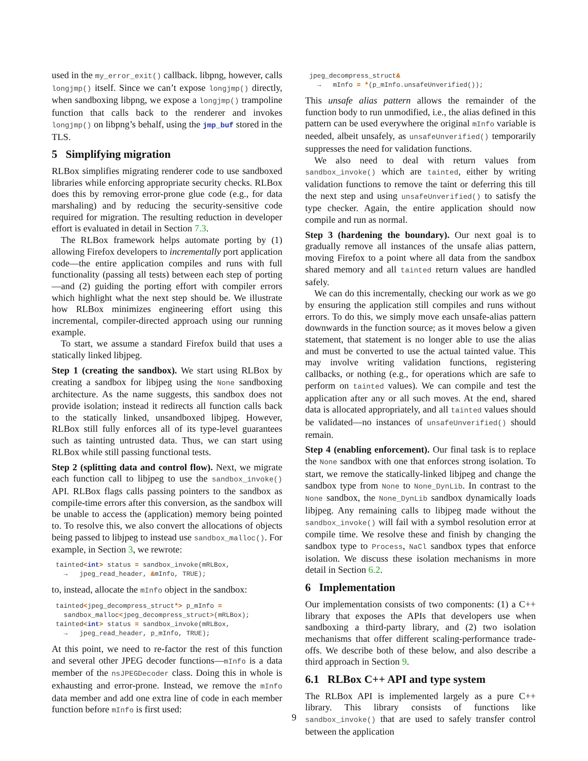used in the my_error_exit() callback. libpng, however, calls longjmp() itself. Since we can’t expose longjmp() directly, when sandboxing libpng, we expose a longjmp() trampoline function that calls back to the renderer and invokes longjmp() on libpng’s behalf, using the jmp_buf stored in the TLS.
5 Simplifying migration
RLBox simplifies migrating renderer code to use sandboxed libraries while enforcing appropriate security checks. RLBox does this by removing error-prone glue code (e.g., for data marshaling) and by reducing the security-sensitive code required for migration. The resulting reduction in developer effort is evaluated in detail in Section 7.3.
The RLBox framework helps automate porting by (1) allowing Firefox developers to incrementally port application code—the entire application compiles and runs with full functionality (passing all tests) between each step of porting—and (2) guiding the porting effort with compiler errors which highlight what the next step should be. We illustrate how RLBox minimizes engineering effort using this incremental, compiler-directed approach using our running example.
To start, we assume a standard Firefox build that uses a statically linked libjpeg.
Step 1 (creating the sandbox). We start using RLBox by creating a sandbox for libjpeg using the None sandboxing architecture. As the name suggests, this sandbox does not provide isolation; instead it redirects all function calls back to the statically linked, unsandboxed libjpeg. However, RLBox still fully enforces all of its type-level guarantees such as tainting untrusted data. Thus, we can start using RLBox while still passing functional tests.
Step 2 (splitting data and control flow). Next, we migrate each function call to libjpeg to use the sandbox_invoke() API. RLBox flags calls passing pointers to the sandbox as compile-time errors after this conversion, as the sandbox will be unable to access the (application) memory being pointed to. To resolve this, we also convert the allocations of objects being passed to libjpeg to instead use sandbox_malloc(). For example, in Section 3, we rewrote:
tainted<int> status = sandbox_invoke(mRLBox,
  →   jpeg_read_header, &mInfo, TRUE);
to, instead, allocate the mInfo object in the sandbox:
tainted<jpeg_decompress_struct*> p_mInfo =
  sandbox_malloc<jpeg_decompress_struct>(mRLBox);
tainted<int> status = sandbox_invoke(mRLBox,
  →   jpeg_read_header, p_mInfo, TRUE);
At this point, we need to re-factor the rest of this function and several other JPEG decoder functions—mInfo is a data member of the nsJPEGDecoder class. Doing this in whole is exhausting and error-prone. Instead, we remove the mInfo data member and add one extra line of code in each member function before mInfo is first used:
jpeg_decompress_struct&
  →   mInfo = *(p_mInfo.unsafeUnverified());
This unsafe alias pattern allows the remainder of the function body to run unmodified, i.e., the alias defined in this pattern can be used everywhere the original mInfo variable is needed, albeit unsafely, as unsafeUnverified() temporarily suppresses the need for validation functions.
We also need to deal with return values from sandbox_invoke() which are tainted, either by writing validation functions to remove the taint or deferring this till the next step and using unsafeUnverified() to satisfy the type checker. Again, the entire application should now compile and run as normal.
Step 3 (hardening the boundary). Our next goal is to gradually remove all instances of the unsafe alias pattern, moving Firefox to a point where all data from the sandbox shared memory and all tainted return values are handled safely.
We can do this incrementally, checking our work as we go by ensuring the application still compiles and runs without errors. To do this, we simply move each unsafe-alias pattern downwards in the function source; as it moves below a given statement, that statement is no longer able to use the alias and must be converted to use the actual tainted value. This may involve writing validation functions, registering callbacks, or nothing (e.g., for operations which are safe to perform on tainted values). We can compile and test the application after any or all such moves. At the end, shared data is allocated appropriately, and all tainted values should be validated—no instances of unsafeUnverified() should remain.
Step 4 (enabling enforcement). Our final task is to replace the None sandbox with one that enforces strong isolation. To start, we remove the statically-linked libjpeg and change the sandbox type from None to None_DynLib. In contrast to the None sandbox, the None_DynLib sandbox dynamically loads libjpeg. Any remaining calls to libjpeg made without the sandbox_invoke() will fail with a symbol resolution error at compile time. We resolve these and finish by changing the sandbox type to Process, NaCl sandbox types that enforce isolation. We discuss these isolation mechanisms in more detail in Section 6.2.
6 Implementation
Our implementation consists of two components: (1) a C++ library that exposes the APIs that developers use when sandboxing a third-party library, and (2) two isolation mechanisms that offer different scaling-performance trade-offs. We describe both of these below, and also describe a third approach in Section 9.
6.1 RLBox C++ API and type system
The RLBox API is implemented largely as a pure C++ library. This library consists of functions like sandbox_invoke() that are used to safely transfer control between the application
9